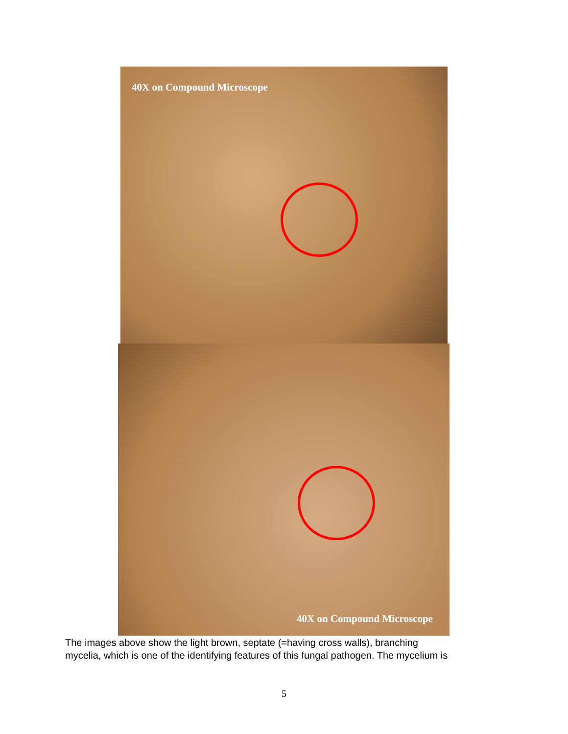40X on Compound Microscope
40X on Compound Microscope
The images above show the light brown, septate (=having cross walls), branching
mycelia, which is one of the identifying features of this fungal pathogen. The mycelium is
5